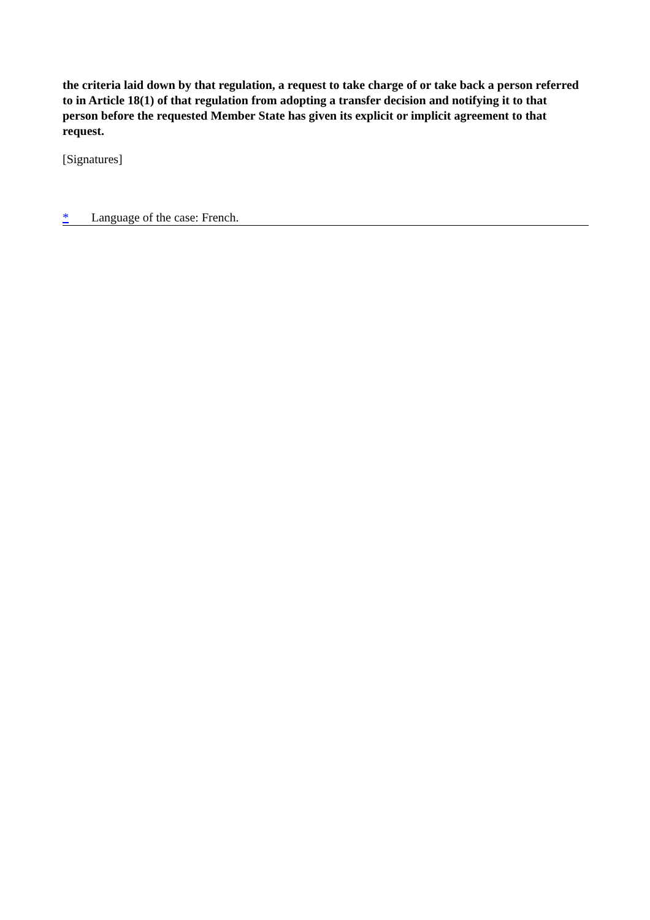the criteria laid down by that regulation, a request to take charge of or take back a person referred to in Article 18(1) of that regulation from adopting a transfer decision and notifying it to that person before the requested Member State has given its explicit or implicit agreement to that request.
[Signatures]
* Language of the case: French.